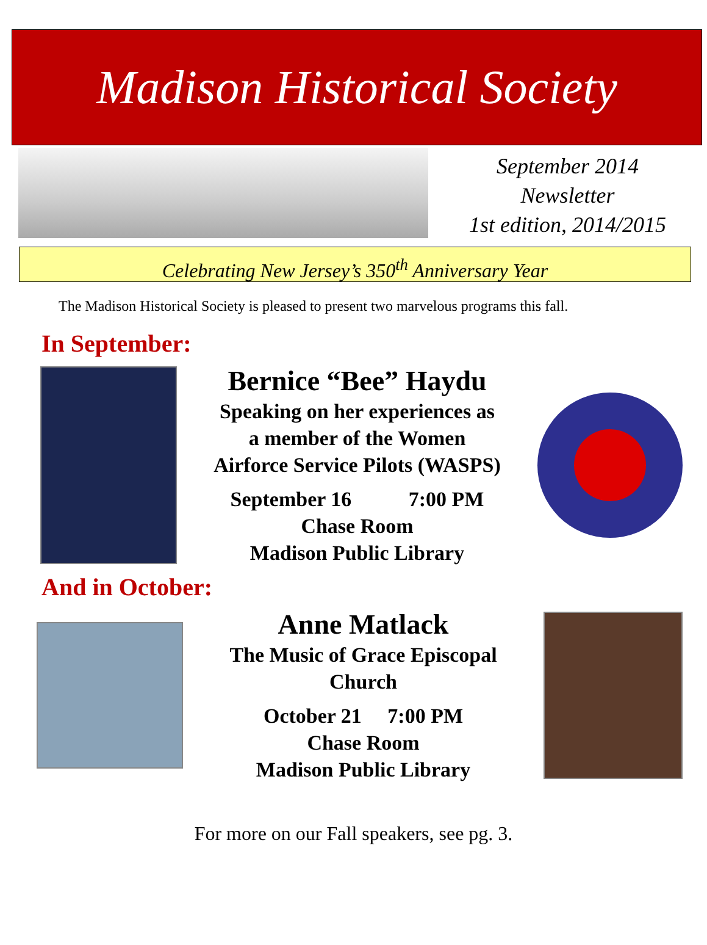Madison Historical Society
September 2014
Newsletter
1st edition, 2014/2015
Celebrating New Jersey’s 350<sup>th</sup> Anniversary Year
The Madison Historical Society is pleased to present two marvelous programs this fall.
In September:
Bernice “Bee” Haydu
Speaking on her experiences as
a member of the Women
Airforce Service Pilots (WASPS)
September 16 7:00 PM
Chase Room
Madison Public Library
And in October:
Anne Matlack
The Music of Grace Episcopal
Church
October 21 7:00 PM
Chase Room
Madison Public Library
For more on our Fall speakers, see pg. 3.